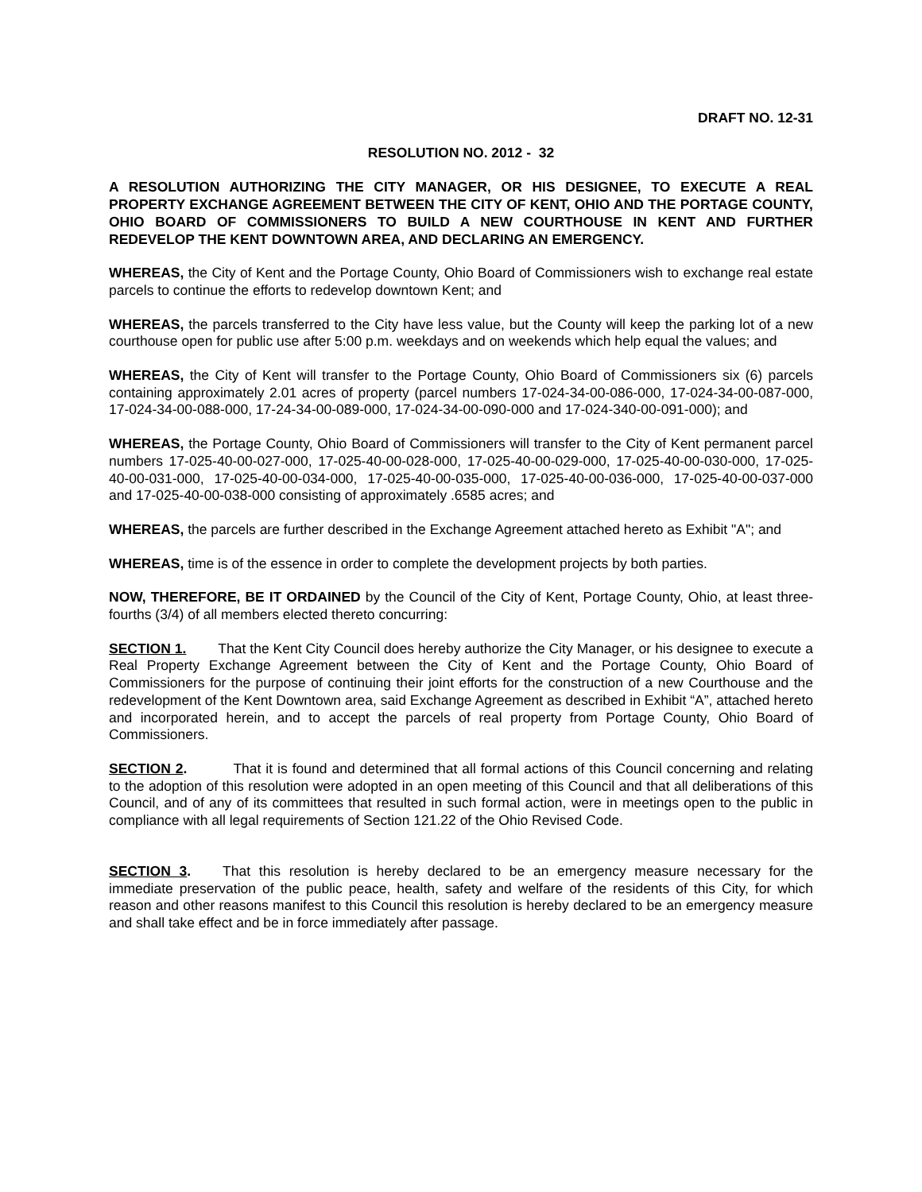DRAFT NO. 12-31
RESOLUTION NO. 2012 - 32
A RESOLUTION AUTHORIZING THE CITY MANAGER, OR HIS DESIGNEE, TO EXECUTE A REAL PROPERTY EXCHANGE AGREEMENT BETWEEN THE CITY OF KENT, OHIO AND THE PORTAGE COUNTY, OHIO BOARD OF COMMISSIONERS TO BUILD A NEW COURTHOUSE IN KENT AND FURTHER REDEVELOP THE KENT DOWNTOWN AREA, AND DECLARING AN EMERGENCY.
WHEREAS, the City of Kent and the Portage County, Ohio Board of Commissioners wish to exchange real estate parcels to continue the efforts to redevelop downtown Kent; and
WHEREAS, the parcels transferred to the City have less value, but the County will keep the parking lot of a new courthouse open for public use after 5:00 p.m. weekdays and on weekends which help equal the values; and
WHEREAS, the City of Kent will transfer to the Portage County, Ohio Board of Commissioners six (6) parcels containing approximately 2.01 acres of property (parcel numbers 17-024-34-00-086-000, 17-024-34-00-087-000, 17-024-34-00-088-000, 17-24-34-00-089-000, 17-024-34-00-090-000 and 17-024-340-00-091-000); and
WHEREAS, the Portage County, Ohio Board of Commissioners will transfer to the City of Kent permanent parcel numbers 17-025-40-00-027-000, 17-025-40-00-028-000, 17-025-40-00-029-000, 17-025-40-00-030-000, 17-025-40-00-031-000, 17-025-40-00-034-000, 17-025-40-00-035-000, 17-025-40-00-036-000, 17-025-40-00-037-000 and 17-025-40-00-038-000 consisting of approximately .6585 acres; and
WHEREAS, the parcels are further described in the Exchange Agreement attached hereto as Exhibit "A"; and
WHEREAS, time is of the essence in order to complete the development projects by both parties.
NOW, THEREFORE, BE IT ORDAINED by the Council of the City of Kent, Portage County, Ohio, at least three-fourths (3/4) of all members elected thereto concurring:
SECTION 1. That the Kent City Council does hereby authorize the City Manager, or his designee to execute a Real Property Exchange Agreement between the City of Kent and the Portage County, Ohio Board of Commissioners for the purpose of continuing their joint efforts for the construction of a new Courthouse and the redevelopment of the Kent Downtown area, said Exchange Agreement as described in Exhibit “A”, attached hereto and incorporated herein, and to accept the parcels of real property from Portage County, Ohio Board of Commissioners.
SECTION 2. That it is found and determined that all formal actions of this Council concerning and relating to the adoption of this resolution were adopted in an open meeting of this Council and that all deliberations of this Council, and of any of its committees that resulted in such formal action, were in meetings open to the public in compliance with all legal requirements of Section 121.22 of the Ohio Revised Code.
SECTION 3. That this resolution is hereby declared to be an emergency measure necessary for the immediate preservation of the public peace, health, safety and welfare of the residents of this City, for which reason and other reasons manifest to this Council this resolution is hereby declared to be an emergency measure and shall take effect and be in force immediately after passage.